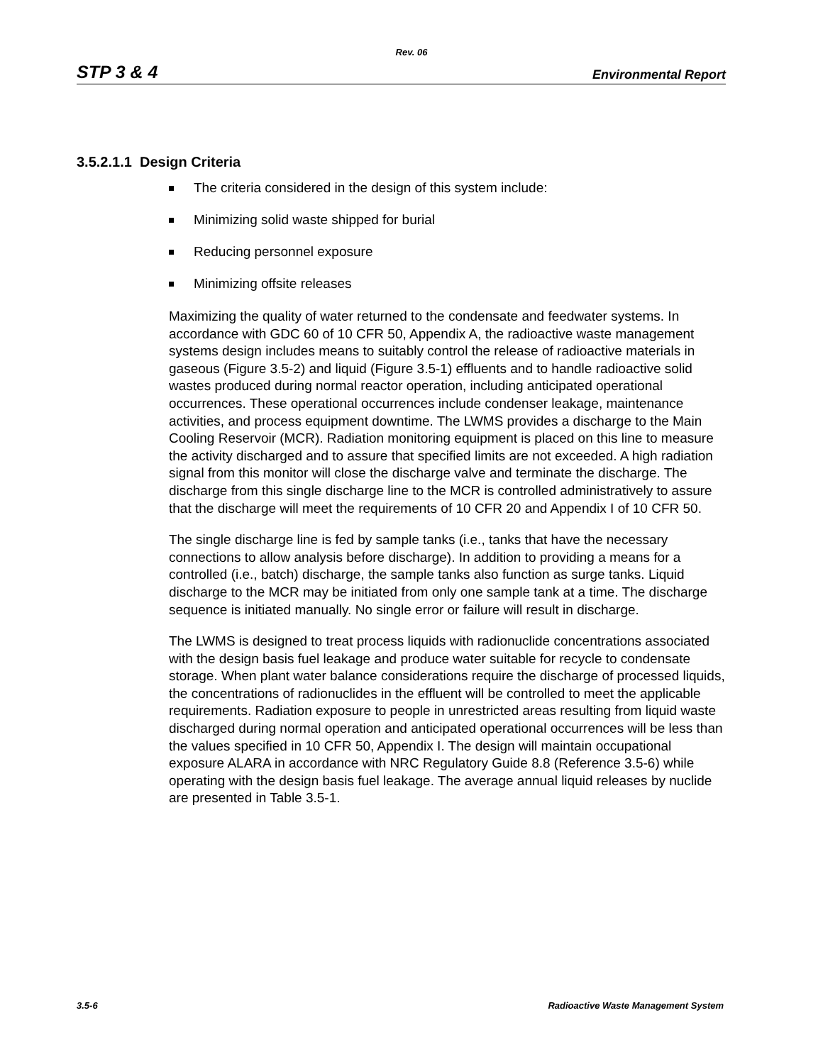Rev. 06
STP 3 & 4 Environmental Report
3.5.2.1.1 Design Criteria
The criteria considered in the design of this system include:
Minimizing solid waste shipped for burial
Reducing personnel exposure
Minimizing offsite releases
Maximizing the quality of water returned to the condensate and feedwater systems. In accordance with GDC 60 of 10 CFR 50, Appendix A, the radioactive waste management systems design includes means to suitably control the release of radioactive materials in gaseous (Figure 3.5-2) and liquid (Figure 3.5-1) effluents and to handle radioactive solid wastes produced during normal reactor operation, including anticipated operational occurrences. These operational occurrences include condenser leakage, maintenance activities, and process equipment downtime. The LWMS provides a discharge to the Main Cooling Reservoir (MCR). Radiation monitoring equipment is placed on this line to measure the activity discharged and to assure that specified limits are not exceeded. A high radiation signal from this monitor will close the discharge valve and terminate the discharge. The discharge from this single discharge line to the MCR is controlled administratively to assure that the discharge will meet the requirements of 10 CFR 20 and Appendix I of 10 CFR 50.
The single discharge line is fed by sample tanks (i.e., tanks that have the necessary connections to allow analysis before discharge). In addition to providing a means for a controlled (i.e., batch) discharge, the sample tanks also function as surge tanks. Liquid discharge to the MCR may be initiated from only one sample tank at a time. The discharge sequence is initiated manually. No single error or failure will result in discharge.
The LWMS is designed to treat process liquids with radionuclide concentrations associated with the design basis fuel leakage and produce water suitable for recycle to condensate storage. When plant water balance considerations require the discharge of processed liquids, the concentrations of radionuclides in the effluent will be controlled to meet the applicable requirements. Radiation exposure to people in unrestricted areas resulting from liquid waste discharged during normal operation and anticipated operational occurrences will be less than the values specified in 10 CFR 50, Appendix I. The design will maintain occupational exposure ALARA in accordance with NRC Regulatory Guide 8.8 (Reference 3.5-6) while operating with the design basis fuel leakage. The average annual liquid releases by nuclide are presented in Table 3.5-1.
3.5-6 Radioactive Waste Management System